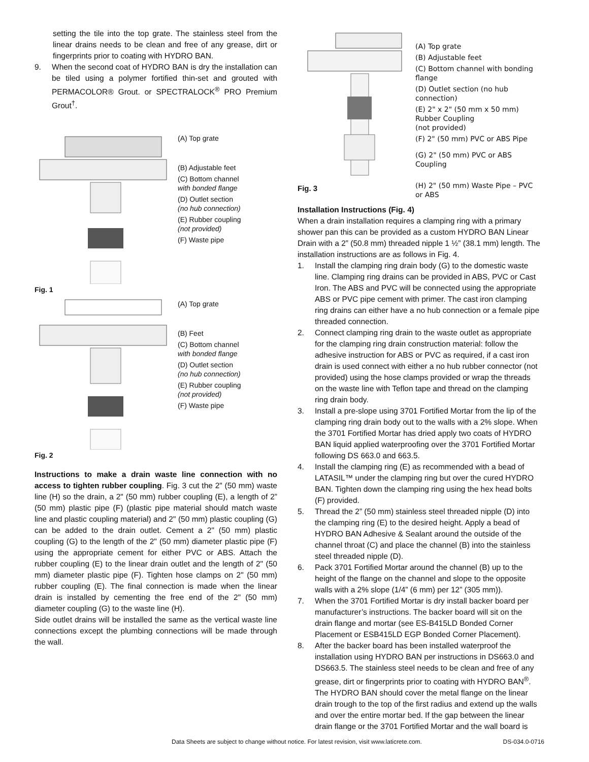setting the tile into the top grate. The stainless steel from the linear drains needs to be clean and free of any grease, dirt or fingerprints prior to coating with HYDRO BAN.
9. When the second coat of HYDRO BAN is dry the installation can be tiled using a polymer fortified thin-set and grouted with PERMACOLOR® Grout. or SPECTRALOCK<sup>®</sup> PRO Premium Grout<sup>†</sup>.
(A) Top grate
(B) Adjustable feet
(C) Bottom channel
with bonded flange
(D) Outlet section
(no hub connection)
(E) Rubber coupling
(not provided)
(F) Waste pipe
Fig. 1
(A) Top grate
(B) Feet
(C) Bottom channel
with bonded flange
(D) Outlet section
(no hub connection)
(E) Rubber coupling
(not provided)
(F) Waste pipe
Fig. 2
Instructions to make a drain waste line connection with no access to tighten rubber coupling. Fig. 3 cut the 2" (50 mm) waste line (H) so the drain, a 2" (50 mm) rubber coupling (E), a length of 2” (50 mm) plastic pipe (F) (plastic pipe material should match waste line and plastic coupling material) and 2" (50 mm) plastic coupling (G) can be added to the drain outlet. Cement a 2" (50 mm) plastic coupling (G) to the length of the 2" (50 mm) diameter plastic pipe (F) using the appropriate cement for either PVC or ABS. Attach the rubber coupling (E) to the linear drain outlet and the length of 2" (50 mm) diameter plastic pipe (F). Tighten hose clamps on 2" (50 mm) rubber coupling (E). The final connection is made when the linear drain is installed by cementing the free end of the 2" (50 mm) diameter coupling (G) to the waste line (H).
Side outlet drains will be installed the same as the vertical waste line connections except the plumbing connections will be made through the wall.
(A) Top grate
(B) Adjustable feet
(C) Bottom channel with bonding flange
(D) Outlet section (no hub connection)
(E) 2" x 2" (50 mm x 50 mm) Rubber Coupling
(not provided)
(F) 2" (50 mm) PVC or ABS Pipe
(G) 2" (50 mm) PVC or ABS Coupling
(H) 2" (50 mm) Waste Pipe – PVC or ABS
Fig. 3
Installation Instructions (Fig. 4)
When a drain installation requires a clamping ring with a primary shower pan this can be provided as a custom HYDRO BAN Linear Drain with a 2” (50.8 mm) threaded nipple 1 ½” (38.1 mm) length. The installation instructions are as follows in Fig. 4.
1. Install the clamping ring drain body (G) to the domestic waste line. Clamping ring drains can be provided in ABS, PVC or Cast Iron. The ABS and PVC will be connected using the appropriate ABS or PVC pipe cement with primer. The cast iron clamping ring drains can either have a no hub connection or a female pipe threaded connection.
2. Connect clamping ring drain to the waste outlet as appropriate for the clamping ring drain construction material: follow the adhesive instruction for ABS or PVC as required, if a cast iron drain is used connect with either a no hub rubber connector (not provided) using the hose clamps provided or wrap the threads on the waste line with Teflon tape and thread on the clamping ring drain body.
3. Install a pre-slope using 3701 Fortified Mortar from the lip of the clamping ring drain body out to the walls with a 2% slope. When the 3701 Fortified Mortar has dried apply two coats of HYDRO BAN liquid applied waterproofing over the 3701 Fortified Mortar following DS 663.0 and 663.5.
4. Install the clamping ring (E) as recommended with a bead of LATASIL™ under the clamping ring but over the cured HYDRO BAN. Tighten down the clamping ring using the hex head bolts (F) provided.
5. Thread the 2” (50 mm) stainless steel threaded nipple (D) into the clamping ring (E) to the desired height. Apply a bead of HYDRO BAN Adhesive & Sealant around the outside of the channel throat (C) and place the channel (B) into the stainless steel threaded nipple (D).
6. Pack 3701 Fortified Mortar around the channel (B) up to the height of the flange on the channel and slope to the opposite walls with a 2% slope (1/4” (6 mm) per 12” (305 mm)).
7. When the 3701 Fortified Mortar is dry install backer board per manufacturer’s instructions. The backer board will sit on the drain flange and mortar (see ES-B415LD Bonded Corner Placement or ESB415LD EGP Bonded Corner Placement).
8. After the backer board has been installed waterproof the installation using HYDRO BAN per instructions in DS663.0 and DS663.5. The stainless steel needs to be clean and free of any grease, dirt or fingerprints prior to coating with HYDRO BAN<sup>®</sup>. The HYDRO BAN should cover the metal flange on the linear drain trough to the top of the first radius and extend up the walls and over the entire mortar bed. If the gap between the linear drain flange or the 3701 Fortified Mortar and the wall board is
Data Sheets are subject to change without notice. For latest revision, visit www.laticrete.com. DS-034.0-0716